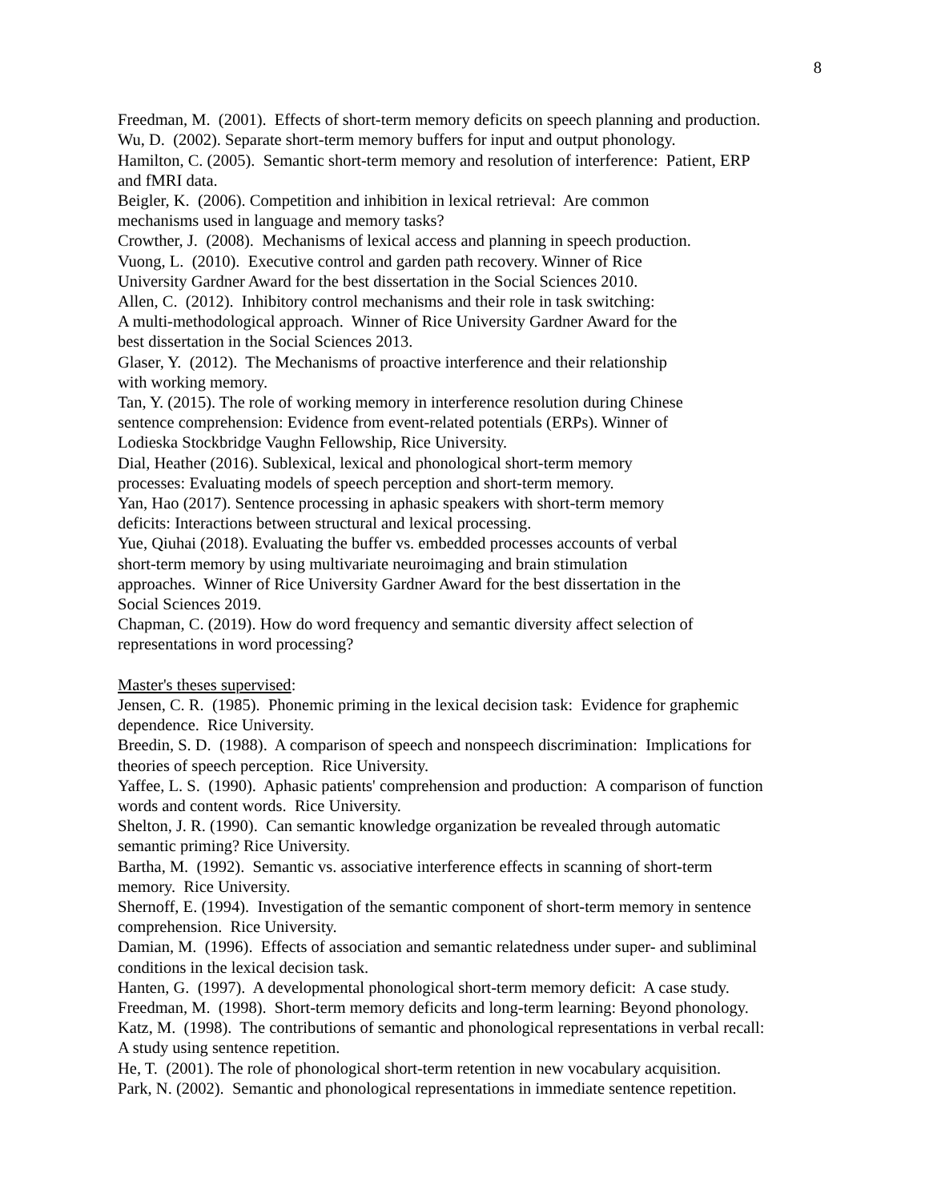8
Freedman, M. (2001). Effects of short-term memory deficits on speech planning and production.
Wu, D. (2002). Separate short-term memory buffers for input and output phonology.
Hamilton, C. (2005). Semantic short-term memory and resolution of interference: Patient, ERP
and fMRI data.
Beigler, K. (2006). Competition and inhibition in lexical retrieval: Are common
mechanisms used in language and memory tasks?
Crowther, J. (2008). Mechanisms of lexical access and planning in speech production.
Vuong, L. (2010). Executive control and garden path recovery. Winner of Rice
University Gardner Award for the best dissertation in the Social Sciences 2010.
Allen, C. (2012). Inhibitory control mechanisms and their role in task switching:
A multi-methodological approach. Winner of Rice University Gardner Award for the
best dissertation in the Social Sciences 2013.
Glaser, Y. (2012). The Mechanisms of proactive interference and their relationship
with working memory.
Tan, Y. (2015). The role of working memory in interference resolution during Chinese
sentence comprehension: Evidence from event-related potentials (ERPs). Winner of
Lodieska Stockbridge Vaughn Fellowship, Rice University.
Dial, Heather (2016). Sublexical, lexical and phonological short-term memory
processes: Evaluating models of speech perception and short-term memory.
Yan, Hao (2017). Sentence processing in aphasic speakers with short-term memory
deficits: Interactions between structural and lexical processing.
Yue, Qiuhai (2018). Evaluating the buffer vs. embedded processes accounts of verbal
short-term memory by using multivariate neuroimaging and brain stimulation
approaches. Winner of Rice University Gardner Award for the best dissertation in the
Social Sciences 2019.
Chapman, C. (2019). How do word frequency and semantic diversity affect selection of
representations in word processing?
Master's theses supervised:
Jensen, C. R. (1985). Phonemic priming in the lexical decision task: Evidence for graphemic
dependence. Rice University.
Breedin, S. D. (1988). A comparison of speech and nonspeech discrimination: Implications for
theories of speech perception. Rice University.
Yaffee, L. S. (1990). Aphasic patients' comprehension and production: A comparison of function
words and content words. Rice University.
Shelton, J. R. (1990). Can semantic knowledge organization be revealed through automatic
semantic priming? Rice University.
Bartha, M. (1992). Semantic vs. associative interference effects in scanning of short-term
memory. Rice University.
Shernoff, E. (1994). Investigation of the semantic component of short-term memory in sentence
comprehension. Rice University.
Damian, M. (1996). Effects of association and semantic relatedness under super- and subliminal
conditions in the lexical decision task.
Hanten, G. (1997). A developmental phonological short-term memory deficit: A case study.
Freedman, M. (1998). Short-term memory deficits and long-term learning: Beyond phonology.
Katz, M. (1998). The contributions of semantic and phonological representations in verbal recall:
A study using sentence repetition.
He, T. (2001). The role of phonological short-term retention in new vocabulary acquisition.
Park, N. (2002). Semantic and phonological representations in immediate sentence repetition.